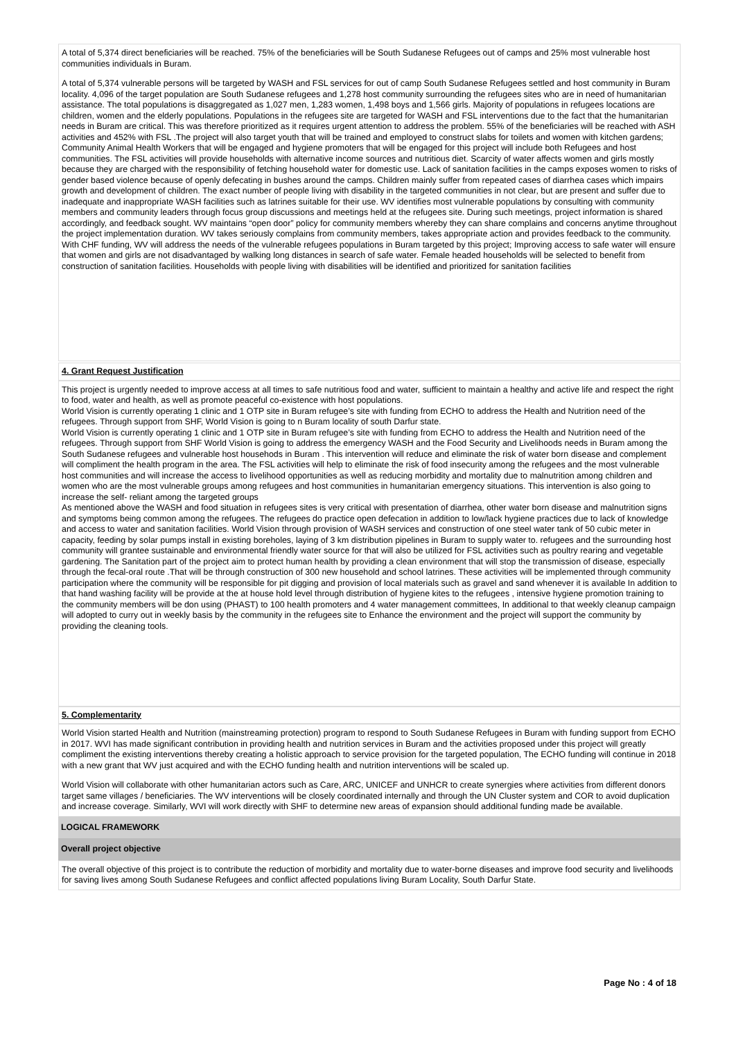A total of 5,374 direct beneficiaries will be reached. 75% of the beneficiaries will be South Sudanese Refugees out of camps and 25% most vulnerable host communities individuals in Buram.
A total of 5,374 vulnerable persons will be targeted by WASH and FSL services for out of camp South Sudanese Refugees settled and host community in Buram locality. 4,096 of the target population are South Sudanese refugees and 1,278 host community surrounding the refugees sites who are in need of humanitarian assistance. The total populations is disaggregated as 1,027 men, 1,283 women, 1,498 boys and 1,566 girls. Majority of populations in refugees locations are children, women and the elderly populations. Populations in the refugees site are targeted for WASH and FSL interventions due to the fact that the humanitarian needs in Buram are critical. This was therefore prioritized as it requires urgent attention to address the problem. 55% of the beneficiaries will be reached with ASH activities and 452% with FSL .The project will also target youth that will be trained and employed to construct slabs for toilets and women with kitchen gardens; Community Animal Health Workers that will be engaged and hygiene promoters that will be engaged for this project will include both Refugees and host communities. The FSL activities will provide households with alternative income sources and nutritious diet. Scarcity of water affects women and girls mostly because they are charged with the responsibility of fetching household water for domestic use. Lack of sanitation facilities in the camps exposes women to risks of gender based violence because of openly defecating in bushes around the camps. Children mainly suffer from repeated cases of diarrhea cases which impairs growth and development of children. The exact number of people living with disability in the targeted communities in not clear, but are present and suffer due to inadequate and inappropriate WASH facilities such as latrines suitable for their use. WV identifies most vulnerable populations by consulting with community members and community leaders through focus group discussions and meetings held at the refugees site. During such meetings, project information is shared accordingly, and feedback sought. WV maintains “open door” policy for community members whereby they can share complains and concerns anytime throughout the project implementation duration. WV takes seriously complains from community members, takes appropriate action and provides feedback to the community. With CHF funding, WV will address the needs of the vulnerable refugees populations in Buram targeted by this project; Improving access to safe water will ensure that women and girls are not disadvantaged by walking long distances in search of safe water. Female headed households will be selected to benefit from construction of sanitation facilities. Households with people living with disabilities will be identified and prioritized for sanitation facilities
4. Grant Request Justification
This project is urgently needed to improve access at all times to safe nutritious food and water, sufficient to maintain a healthy and active life and respect the right to food, water and health, as well as promote peaceful co-existence with host populations.
World Vision is currently operating 1 clinic and 1 OTP site in Buram refugee’s site with funding from ECHO to address the Health and Nutrition need of the refugees. Through support from SHF, World Vision is going to n Buram locality of south Darfur state.
World Vision is currently operating 1 clinic and 1 OTP site in Buram refugee’s site with funding from ECHO to address the Health and Nutrition need of the refugees. Through support from SHF World Vision is going to address the emergency WASH and the Food Security and Livelihoods needs in Buram among the South Sudanese refugees and vulnerable host househods in Buram . This intervention will reduce and eliminate the risk of water born disease and complement will compliment the health program in the area. The FSL activities will help to eliminate the risk of food insecurity among the refugees and the most vulnerable host communities and will increase the access to livelihood opportunities as well as reducing morbidity and mortality due to malnutrition among children and women who are the most vulnerable groups among refugees and host communities in humanitarian emergency situations. This intervention is also going to increase the self- reliant among the targeted groups
As mentioned above the WASH and food situation in refugees sites is very critical with presentation of diarrhea, other water born disease and malnutrition signs and symptoms being common among the refugees. The refugees do practice open defecation in addition to low/lack hygiene practices due to lack of knowledge and access to water and sanitation facilities. World Vision through provision of WASH services and construction of one steel water tank of 50 cubic meter in capacity, feeding by solar pumps install in existing boreholes, laying of 3 km distribution pipelines in Buram to supply water to. refugees and the surrounding host community will grantee sustainable and environmental friendly water source for that will also be utilized for FSL activities such as poultry rearing and vegetable gardening. The Sanitation part of the project aim to protect human health by providing a clean environment that will stop the transmission of disease, especially through the fecal-oral route .That will be through construction of 300 new household and school latrines. These activities will be implemented through community participation where the community will be responsible for pit digging and provision of local materials such as gravel and sand whenever it is available In addition to that hand washing facility will be provide at the at house hold level through distribution of hygiene kites to the refugees , intensive hygiene promotion training to the community members will be don using (PHAST) to 100 health promoters and 4 water management committees, In additional to that weekly cleanup campaign will adopted to curry out in weekly basis by the community in the refugees site to Enhance the environment and the project will support the community by providing the cleaning tools.
5. Complementarity
World Vision started Health and Nutrition (mainstreaming protection) program to respond to South Sudanese Refugees in Buram with funding support from ECHO in 2017. WVI has made significant contribution in providing health and nutrition services in Buram and the activities proposed under this project will greatly compliment the existing interventions thereby creating a holistic approach to service provision for the targeted population, The ECHO funding will continue in 2018 with a new grant that WV just acquired and with the ECHO funding health and nutrition interventions will be scaled up.
World Vision will collaborate with other humanitarian actors such as Care, ARC, UNICEF and UNHCR to create synergies where activities from different donors target same villages / beneficiaries. The WV interventions will be closely coordinated internally and through the UN Cluster system and COR to avoid duplication and increase coverage. Similarly, WVI will work directly with SHF to determine new areas of expansion should additional funding made be available.
LOGICAL FRAMEWORK
Overall project objective
The overall objective of this project is to contribute the reduction of morbidity and mortality due to water-borne diseases and improve food security and livelihoods for saving lives among South Sudanese Refugees and conflict affected populations living Buram Locality, South Darfur State.
Page No : 4 of 18